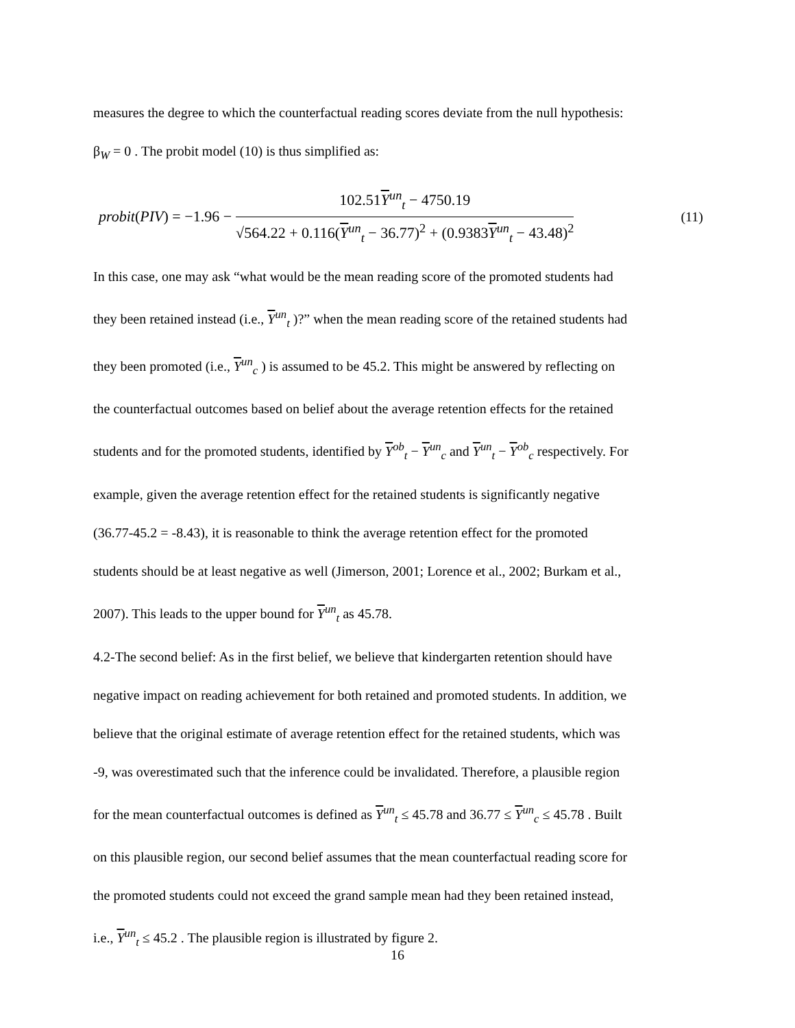measures the degree to which the counterfactual reading scores deviate from the null hypothesis:
β<sub>W</sub> = 0 . The probit model (10) is thus simplified as:
probit(PIV) = −1.96 − 102.51Y<sup>un</sup><sub>t</sub> − 4750.19 √564.22 + 0.116(Y<sup>un</sup><sub>t</sub> − 36.77)<sup>2</sup> + (0.9383Y<sup>un</sup><sub>t</sub> − 43.48)<sup>2</sup> (11)
In this case, one may ask “what would be the mean reading score of the promoted students had
they been retained instead (i.e., Y<sup>un</sup><sub>t</sub> )?” when the mean reading score of the retained students had
they been promoted (i.e., Y<sup>un</sup><sub>c</sub> ) is assumed to be 45.2. This might be answered by reflecting on
the counterfactual outcomes based on belief about the average retention effects for the retained
students and for the promoted students, identified by Y<sup>ob</sup><sub>t</sub> − Y<sup>un</sup><sub>c</sub> and Y<sup>un</sup><sub>t</sub> − Y<sup>ob</sup><sub>c</sub> respectively. For
example, given the average retention effect for the retained students is significantly negative
(36.77-45.2 = -8.43), it is reasonable to think the average retention effect for the promoted
students should be at least negative as well (Jimerson, 2001; Lorence et al., 2002; Burkam et al.,
2007). This leads to the upper bound for Y<sup>un</sup><sub>t</sub> as 45.78.
4.2-The second belief: As in the first belief, we believe that kindergarten retention should have
negative impact on reading achievement for both retained and promoted students. In addition, we
believe that the original estimate of average retention effect for the retained students, which was
-9, was overestimated such that the inference could be invalidated. Therefore, a plausible region
for the mean counterfactual outcomes is defined as Y<sup>un</sup><sub>t</sub> ≤ 45.78 and 36.77 ≤ Y<sup>un</sup><sub>c</sub> ≤ 45.78 . Built
on this plausible region, our second belief assumes that the mean counterfactual reading score for
the promoted students could not exceed the grand sample mean had they been retained instead,
i.e., Y<sup>un</sup><sub>t</sub> ≤ 45.2 . The plausible region is illustrated by figure 2.
16